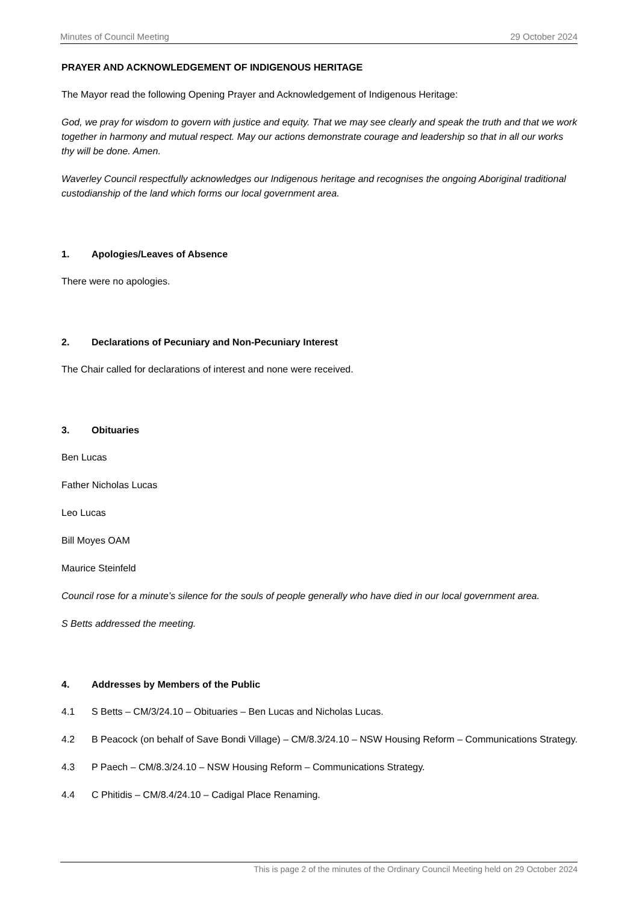Minutes of Council Meeting 29 October 2024
PRAYER AND ACKNOWLEDGEMENT OF INDIGENOUS HERITAGE
The Mayor read the following Opening Prayer and Acknowledgement of Indigenous Heritage:
God, we pray for wisdom to govern with justice and equity. That we may see clearly and speak the truth and that we work together in harmony and mutual respect. May our actions demonstrate courage and leadership so that in all our works thy will be done. Amen.
Waverley Council respectfully acknowledges our Indigenous heritage and recognises the ongoing Aboriginal traditional custodianship of the land which forms our local government area.
1. Apologies/Leaves of Absence
There were no apologies.
2. Declarations of Pecuniary and Non-Pecuniary Interest
The Chair called for declarations of interest and none were received.
3. Obituaries
Ben Lucas
Father Nicholas Lucas
Leo Lucas
Bill Moyes OAM
Maurice Steinfeld
Council rose for a minute’s silence for the souls of people generally who have died in our local government area.
S Betts addressed the meeting.
4. Addresses by Members of the Public
4.1 S Betts – CM/3/24.10 – Obituaries – Ben Lucas and Nicholas Lucas.
4.2 B Peacock (on behalf of Save Bondi Village) – CM/8.3/24.10 – NSW Housing Reform – Communications Strategy.
4.3 P Paech – CM/8.3/24.10 – NSW Housing Reform – Communications Strategy.
4.4 C Phitidis – CM/8.4/24.10 – Cadigal Place Renaming.
This is page 2 of the minutes of the Ordinary Council Meeting held on 29 October 2024